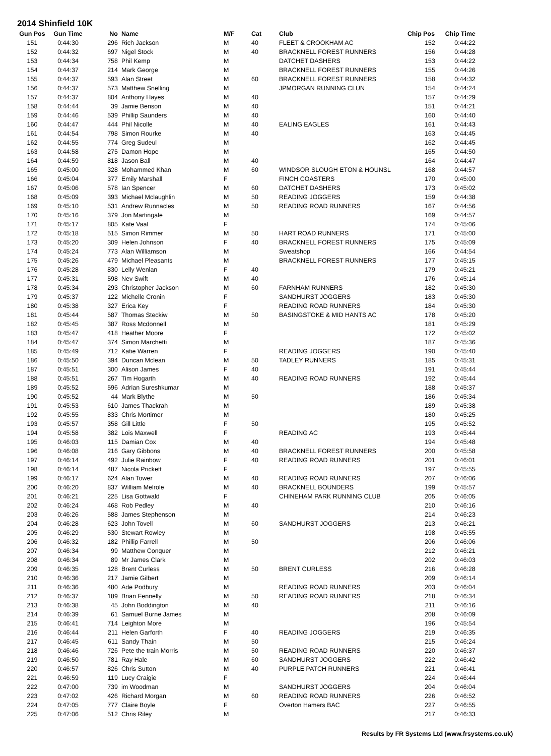2014 Shinfield 10K
| Gun Pos | Gun Time | No | Name | M/F | Cat | Club | Chip Pos | Chip Time |
| --- | --- | --- | --- | --- | --- | --- | --- | --- |
| 151 | 0:44:30 | 296 | Rich Jackson | M | 40 | FLEET & CROOKHAM AC | 152 | 0:44:22 |
| 152 | 0:44:32 | 697 | Nigel Stock | M | 40 | BRACKNELL FOREST RUNNERS | 156 | 0:44:28 |
| 153 | 0:44:34 | 758 | Phil Kemp | M | | DATCHET DASHERS | 153 | 0:44:22 |
| 154 | 0:44:37 | 214 | Mark George | M | | BRACKNELL FOREST RUNNERS | 155 | 0:44:26 |
| 155 | 0:44:37 | 593 | Alan Street | M | 60 | BRACKNELL FOREST RUNNERS | 158 | 0:44:32 |
| 156 | 0:44:37 | 573 | Matthew Snelling | M | | JPMORGAN RUNNING CLUN | 154 | 0:44:24 |
| 157 | 0:44:37 | 804 | Anthony Hayes | M | 40 | | 157 | 0:44:29 |
| 158 | 0:44:44 | 39 | Jamie Benson | M | 40 | | 151 | 0:44:21 |
| 159 | 0:44:46 | 539 | Phillip Saunders | M | 40 | | 160 | 0:44:40 |
| 160 | 0:44:47 | 444 | Phil Nicolle | M | 40 | EALING EAGLES | 161 | 0:44:43 |
| 161 | 0:44:54 | 798 | Simon Rourke | M | 40 | | 163 | 0:44:45 |
| 162 | 0:44:55 | 774 | Greg Sudeul | M | | | 162 | 0:44:45 |
| 163 | 0:44:58 | 275 | Damon Hope | M | | | 165 | 0:44:50 |
| 164 | 0:44:59 | 818 | Jason Ball | M | 40 | | 164 | 0:44:47 |
| 165 | 0:45:00 | 328 | Mohammed Khan | M | 60 | WINDSOR SLOUGH ETON & HOUNSL | 168 | 0:44:57 |
| 166 | 0:45:04 | 377 | Emily Marshall | F | | FINCH COASTERS | 170 | 0:45:00 |
| 167 | 0:45:06 | 578 | Ian Spencer | M | 60 | DATCHET DASHERS | 173 | 0:45:02 |
| 168 | 0:45:09 | 393 | Michael Mclaughlin | M | 50 | READING JOGGERS | 159 | 0:44:38 |
| 169 | 0:45:10 | 531 | Andrew Runnacles | M | 50 | READING ROAD RUNNERS | 167 | 0:44:56 |
| 170 | 0:45:16 | 379 | Jon Martingale | M | | | 169 | 0:44:57 |
| 171 | 0:45:17 | 805 | Kate Vaal | F | | | 174 | 0:45:06 |
| 172 | 0:45:18 | 515 | Simon Rimmer | M | 50 | HART ROAD RUNNERS | 171 | 0:45:00 |
| 173 | 0:45:20 | 309 | Helen Johnson | F | 40 | BRACKNELL FOREST RUNNERS | 175 | 0:45:09 |
| 174 | 0:45:24 | 773 | Alan Williamson | M | | Sweatshop | 166 | 0:44:54 |
| 175 | 0:45:26 | 479 | Michael Pleasants | M | | BRACKNELL FOREST RUNNERS | 177 | 0:45:15 |
| 176 | 0:45:28 | 830 | Lelly Wenlan | F | 40 | | 179 | 0:45:21 |
| 177 | 0:45:31 | 598 | Nev Swift | M | 40 | | 176 | 0:45:14 |
| 178 | 0:45:34 | 293 | Christopher Jackson | M | 60 | FARNHAM RUNNERS | 182 | 0:45:30 |
| 179 | 0:45:37 | 122 | Michelle Cronin | F | | SANDHURST JOGGERS | 183 | 0:45:30 |
| 180 | 0:45:38 | 327 | Erica Key | F | | READING ROAD RUNNERS | 184 | 0:45:30 |
| 181 | 0:45:44 | 587 | Thomas Steckiw | M | 50 | BASINGSTOKE & MID HANTS AC | 178 | 0:45:20 |
| 182 | 0:45:45 | 387 | Ross Mcdonnell | M | | | 181 | 0:45:29 |
| 183 | 0:45:47 | 418 | Heather Moore | F | | | 172 | 0:45:02 |
| 184 | 0:45:47 | 374 | Simon Marchetti | M | | | 187 | 0:45:36 |
| 185 | 0:45:49 | 712 | Katie Warren | F | | READING JOGGERS | 190 | 0:45:40 |
| 186 | 0:45:50 | 394 | Duncan Mclean | M | 50 | TADLEY RUNNERS | 185 | 0:45:31 |
| 187 | 0:45:51 | 300 | Alison James | F | 40 | | 191 | 0:45:44 |
| 188 | 0:45:51 | 267 | Tim Hogarth | M | 40 | READING ROAD RUNNERS | 192 | 0:45:44 |
| 189 | 0:45:52 | 596 | Adrian Sureshkumar | M | | | 188 | 0:45:37 |
| 190 | 0:45:52 | 44 | Mark Blythe | M | 50 | | 186 | 0:45:34 |
| 191 | 0:45:53 | 610 | James Thackrah | M | | | 189 | 0:45:38 |
| 192 | 0:45:55 | 833 | Chris Mortimer | M | | | 180 | 0:45:25 |
| 193 | 0:45:57 | 358 | Gill Little | F | 50 | | 195 | 0:45:52 |
| 194 | 0:45:58 | 382 | Lois Maxwell | F | | READING AC | 193 | 0:45:44 |
| 195 | 0:46:03 | 115 | Damian Cox | M | 40 | | 194 | 0:45:48 |
| 196 | 0:46:08 | 216 | Gary Gibbons | M | 40 | BRACKNELL FOREST RUNNERS | 200 | 0:45:58 |
| 197 | 0:46:14 | 492 | Julie Rainbow | F | 40 | READING ROAD RUNNERS | 201 | 0:46:01 |
| 198 | 0:46:14 | 487 | Nicola Prickett | F | | | 197 | 0:45:55 |
| 199 | 0:46:17 | 624 | Alan Tower | M | 40 | READING ROAD RUNNERS | 207 | 0:46:06 |
| 200 | 0:46:20 | 837 | William Melrole | M | 40 | BRACKNELL BOUNDERS | 199 | 0:45:57 |
| 201 | 0:46:21 | 225 | Lisa Gottwald | F | | CHINEHAM PARK RUNNING CLUB | 205 | 0:46:05 |
| 202 | 0:46:24 | 468 | Rob Pedley | M | 40 | | 210 | 0:46:16 |
| 203 | 0:46:26 | 588 | James Stephenson | M | | | 214 | 0:46:23 |
| 204 | 0:46:28 | 623 | John Tovell | M | 60 | SANDHURST JOGGERS | 213 | 0:46:21 |
| 205 | 0:46:29 | 530 | Stewart Rowley | M | | | 198 | 0:45:55 |
| 206 | 0:46:32 | 182 | Phillip Farrell | M | 50 | | 206 | 0:46:06 |
| 207 | 0:46:34 | 99 | Matthew Conquer | M | | | 212 | 0:46:21 |
| 208 | 0:46:34 | 89 | Mr James Clark | M | | | 202 | 0:46:03 |
| 209 | 0:46:35 | 128 | Brent Curless | M | 50 | BRENT CURLESS | 216 | 0:46:28 |
| 210 | 0:46:36 | 217 | Jamie Gilbert | M | | | 209 | 0:46:14 |
| 211 | 0:46:36 | 480 | Ade Podbury | M | | READING ROAD RUNNERS | 203 | 0:46:04 |
| 212 | 0:46:37 | 189 | Brian Fennelly | M | 50 | READING ROAD RUNNERS | 218 | 0:46:34 |
| 213 | 0:46:38 | 45 | John Boddington | M | 40 | | 211 | 0:46:16 |
| 214 | 0:46:39 | 61 | Samuel Burne James | M | | | 208 | 0:46:09 |
| 215 | 0:46:41 | 714 | Leighton More | M | | | 196 | 0:45:54 |
| 216 | 0:46:44 | 211 | Helen Garforth | F | 40 | READING JOGGERS | 219 | 0:46:35 |
| 217 | 0:46:45 | 611 | Sandy Thain | M | 50 | | 215 | 0:46:24 |
| 218 | 0:46:46 | 726 | Pete the train Morris | M | 50 | READING ROAD RUNNERS | 220 | 0:46:37 |
| 219 | 0:46:50 | 781 | Ray Hale | M | 60 | SANDHURST JOGGERS | 222 | 0:46:42 |
| 220 | 0:46:57 | 826 | Chris Sutton | M | 40 | PURPLE PATCH RUNNERS | 221 | 0:46:41 |
| 221 | 0:46:59 | 119 | Lucy Craigie | F | | | 224 | 0:46:44 |
| 222 | 0:47:00 | 739 | im Woodman | M | | SANDHURST JOGGERS | 204 | 0:46:04 |
| 223 | 0:47:02 | 426 | Richard Morgan | M | 60 | READING ROAD RUNNERS | 226 | 0:46:52 |
| 224 | 0:47:05 | 777 | Claire Boyle | F | | Overton Hamers BAC | 227 | 0:46:55 |
| 225 | 0:47:06 | 512 | Chris Riley | M | | | 217 | 0:46:33 |
Results by FR Systems Ltd (www.frsystems.co.uk)